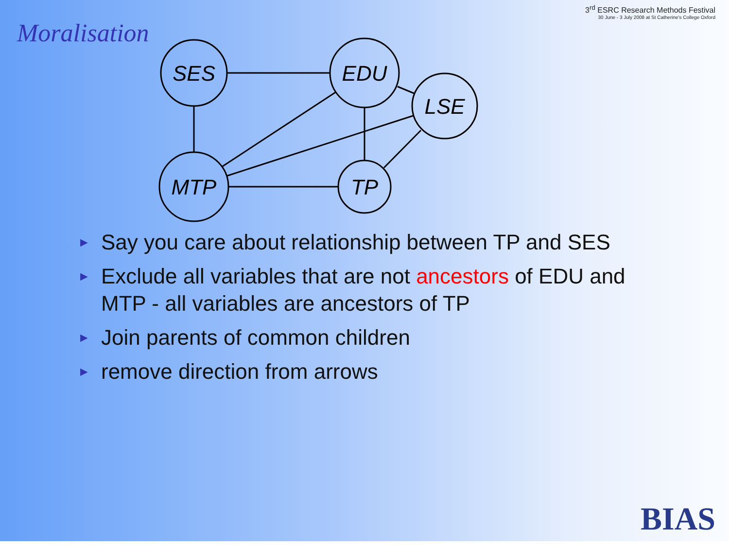Moralisation
3<sup>rd</sup> ESRC Research Methods Festival
30 June - 3 July 2008 at St Catherine's College Oxford
SES
EDU
LSE
MTP
TP
► Say you care about relationship between TP and SES
► Exclude all variables that are not ancestors of EDU and MTP - all variables are ancestors of TP
► Join parents of common children
► remove direction from arrows
BIAS